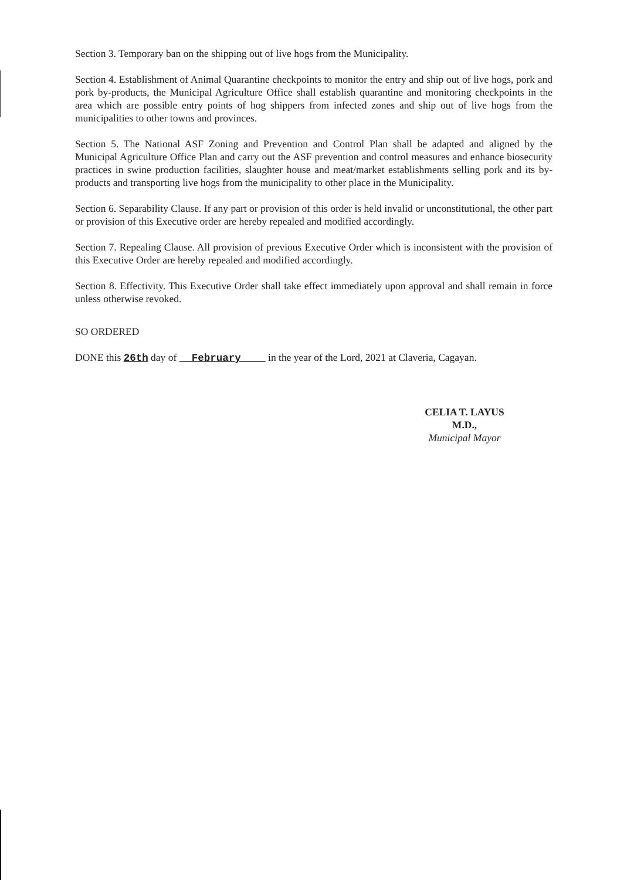Section 3. Temporary ban on the shipping out of live hogs from the Municipality.
Section 4. Establishment of Animal Quarantine checkpoints to monitor the entry and ship out of live hogs, pork and pork by-products, the Municipal Agriculture Office shall establish quarantine and monitoring checkpoints in the area which are possible entry points of hog shippers from infected zones and ship out of live hogs from the municipalities to other towns and provinces.
Section 5. The National ASF Zoning and Prevention and Control Plan shall be adapted and aligned by the Municipal Agriculture Office Plan and carry out the ASF prevention and control measures and enhance biosecurity practices in swine production facilities, slaughter house and meat/market establishments selling pork and its by-products and transporting live hogs from the municipality to other place in the Municipality.
Section 6. Separability Clause. If any part or provision of this order is held invalid or unconstitutional, the other part or provision of this Executive order are hereby repealed and modified accordingly.
Section 7. Repealing Clause. All provision of previous Executive Order which is inconsistent with the provision of this Executive Order are hereby repealed and modified accordingly.
Section 8. Effectivity. This Executive Order shall take effect immediately upon approval and shall remain in force unless otherwise revoked.
SO ORDERED
DONE this 26th day of February in the year of the Lord, 2021 at Claveria, Cagayan.
CELIA T. LAYUS M.D.,
Municipal Mayor